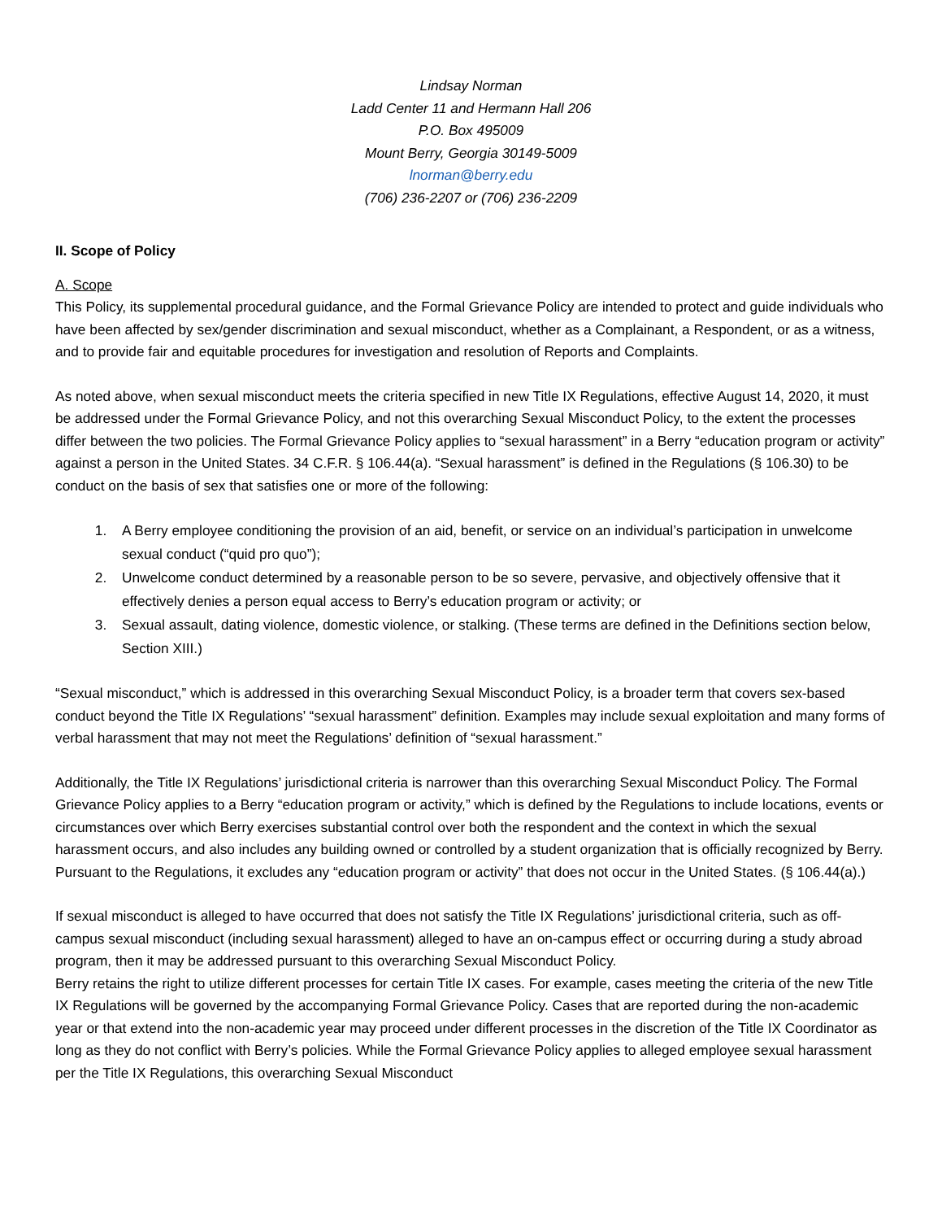Lindsay Norman
Ladd Center 11 and Hermann Hall 206
P.O. Box 495009
Mount Berry, Georgia 30149-5009
lnorman@berry.edu
(706) 236-2207 or (706) 236-2209
II. Scope of Policy
A. Scope
This Policy, its supplemental procedural guidance, and the Formal Grievance Policy are intended to protect and guide individuals who have been affected by sex/gender discrimination and sexual misconduct, whether as a Complainant, a Respondent, or as a witness, and to provide fair and equitable procedures for investigation and resolution of Reports and Complaints.
As noted above, when sexual misconduct meets the criteria specified in new Title IX Regulations, effective August 14, 2020, it must be addressed under the Formal Grievance Policy, and not this overarching Sexual Misconduct Policy, to the extent the processes differ between the two policies. The Formal Grievance Policy applies to “sexual harassment” in a Berry “education program or activity” against a person in the United States. 34 C.F.R. § 106.44(a). “Sexual harassment” is defined in the Regulations (§ 106.30) to be conduct on the basis of sex that satisfies one or more of the following:
1. A Berry employee conditioning the provision of an aid, benefit, or service on an individual’s participation in unwelcome sexual conduct (“quid pro quo”);
2. Unwelcome conduct determined by a reasonable person to be so severe, pervasive, and objectively offensive that it effectively denies a person equal access to Berry’s education program or activity; or
3. Sexual assault, dating violence, domestic violence, or stalking. (These terms are defined in the Definitions section below, Section XIII.)
“Sexual misconduct,” which is addressed in this overarching Sexual Misconduct Policy, is a broader term that covers sex-based conduct beyond the Title IX Regulations’ “sexual harassment” definition. Examples may include sexual exploitation and many forms of verbal harassment that may not meet the Regulations’ definition of “sexual harassment.”
Additionally, the Title IX Regulations’ jurisdictional criteria is narrower than this overarching Sexual Misconduct Policy. The Formal Grievance Policy applies to a Berry “education program or activity,” which is defined by the Regulations to include locations, events or circumstances over which Berry exercises substantial control over both the respondent and the context in which the sexual harassment occurs, and also includes any building owned or controlled by a student organization that is officially recognized by Berry. Pursuant to the Regulations, it excludes any “education program or activity” that does not occur in the United States. (§ 106.44(a).)
If sexual misconduct is alleged to have occurred that does not satisfy the Title IX Regulations’ jurisdictional criteria, such as off-campus sexual misconduct (including sexual harassment) alleged to have an on-campus effect or occurring during a study abroad program, then it may be addressed pursuant to this overarching Sexual Misconduct Policy.
Berry retains the right to utilize different processes for certain Title IX cases. For example, cases meeting the criteria of the new Title IX Regulations will be governed by the accompanying Formal Grievance Policy. Cases that are reported during the non-academic year or that extend into the non-academic year may proceed under different processes in the discretion of the Title IX Coordinator as long as they do not conflict with Berry’s policies. While the Formal Grievance Policy applies to alleged employee sexual harassment per the Title IX Regulations, this overarching Sexual Misconduct